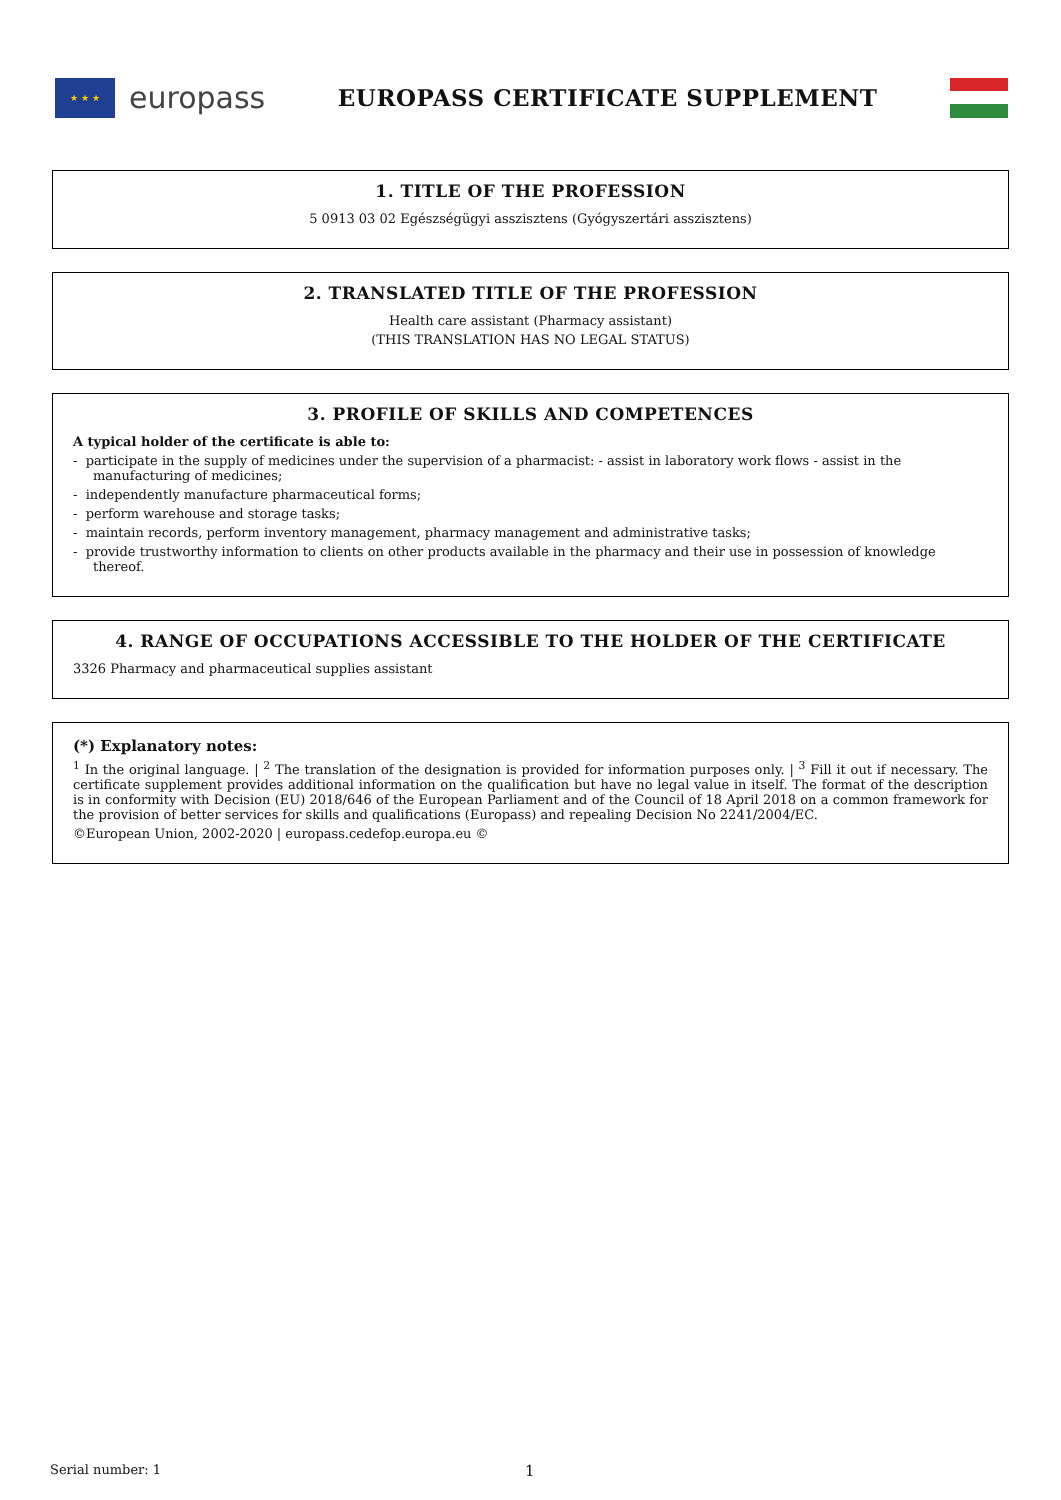★ ★ ★
europass
EUROPASS CERTIFICATE SUPPLEMENT
1. TITLE OF THE PROFESSION
5 0913 03 02 Egészségügyi asszisztens (Gyógyszertári asszisztens)
2. TRANSLATED TITLE OF THE PROFESSION
Health care assistant (Pharmacy assistant)
(THIS TRANSLATION HAS NO LEGAL STATUS)
3. PROFILE OF SKILLS AND COMPETENCES
A typical holder of the certificate is able to:
- participate in the supply of medicines under the supervision of a pharmacist: - assist in laboratory work flows - assist in the manufacturing of medicines;
- independently manufacture pharmaceutical forms;
- perform warehouse and storage tasks;
- maintain records, perform inventory management, pharmacy management and administrative tasks;
- provide trustworthy information to clients on other products available in the pharmacy and their use in possession of knowledge thereof.
4. RANGE OF OCCUPATIONS ACCESSIBLE TO THE HOLDER OF THE CERTIFICATE
3326 Pharmacy and pharmaceutical supplies assistant
(*) Explanatory notes:
<sup>1</sup> In the original language. | <sup>2</sup> The translation of the designation is provided for information purposes only. | <sup>3</sup> Fill it out if necessary. The certificate supplement provides additional information on the qualification but have no legal value in itself. The format of the description is in conformity with Decision (EU) 2018/646 of the European Parliament and of the Council of 18 April 2018 on a common framework for the provision of better services for skills and qualifications (Europass) and repealing Decision No 2241/2004/EC.
©European Union, 2002-2020 | europass.cedefop.europa.eu ©
Serial number: 1 1